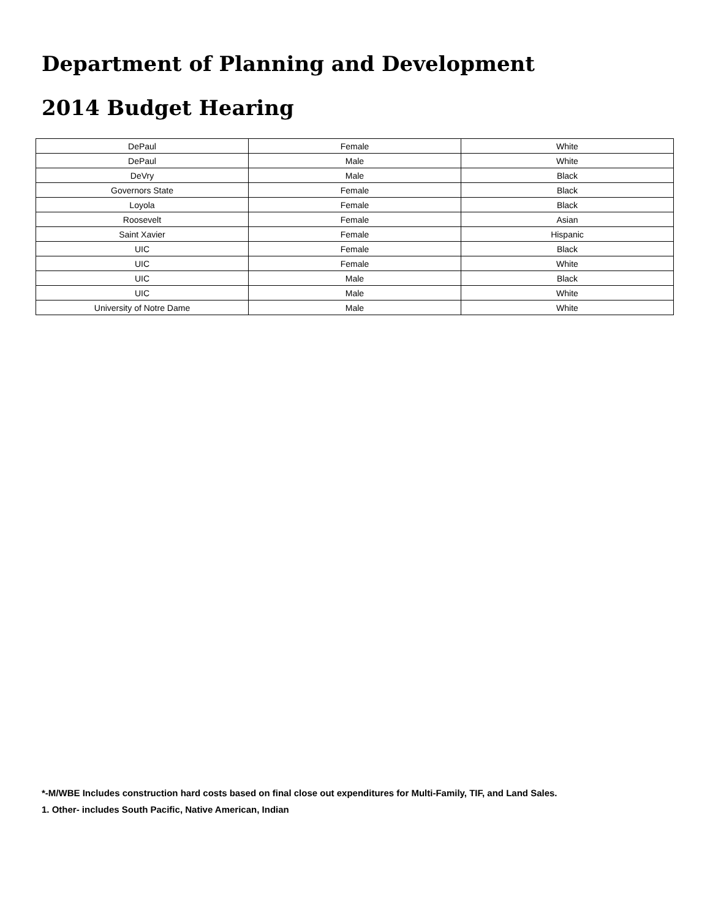Department of Planning and Development
2014 Budget Hearing
| DePaul | Female | White |
| DePaul | Male | White |
| DeVry | Male | Black |
| Governors State | Female | Black |
| Loyola | Female | Black |
| Roosevelt | Female | Asian |
| Saint Xavier | Female | Hispanic |
| UIC | Female | Black |
| UIC | Female | White |
| UIC | Male | Black |
| UIC | Male | White |
| University of Notre Dame | Male | White |
*-M/WBE Includes construction hard costs based on final close out expenditures for Multi-Family, TIF, and Land Sales.
1. Other- includes South Pacific, Native American, Indian